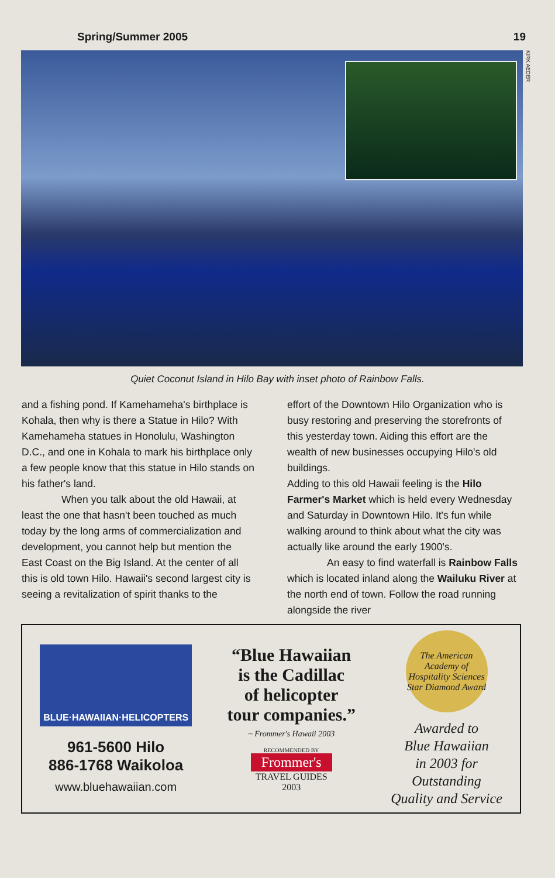Spring/Summer 2005 19
KIRK AEDER
Quiet Coconut Island in Hilo Bay with inset photo of Rainbow Falls.
and a fishing pond. If Kamehameha's birthplace is Kohala, then why is there a Statue in Hilo? With Kamehameha statues in Honolulu, Washington D.C., and one in Kohala to mark his birthplace only a few people know that this statue in Hilo stands on his father's land.
When you talk about the old Hawaii, at least the one that hasn't been touched as much today by the long arms of commercialization and development, you cannot help but mention the East Coast on the Big Island. At the center of all this is old town Hilo. Hawaii's second largest city is seeing a revitalization of spirit thanks to the
effort of the Downtown Hilo Organization who is busy restoring and preserving the storefronts of this yesterday town. Aiding this effort are the wealth of new businesses occupying Hilo's old buildings.
Adding to this old Hawaii feeling is the Hilo Farmer's Market which is held every Wednesday and Saturday in Downtown Hilo. It's fun while walking around to think about what the city was actually like around the early 1900's.
An easy to find waterfall is Rainbow Falls which is located inland along the Wailuku River at the north end of town. Follow the road running alongside the river
BLUE·HAWAIIAN·HELICOPTERS
961-5600 Hilo
886-1768 Waikoloa
www.bluehawaiian.com
“Blue Hawaiian
is the Cadillac
of helicopter
tour companies.”
~ Frommer's Hawaii 2003
RECOMMENDED BY
Frommer's
TRAVEL GUIDES
2003
The American Academy of Hospitality Sciences
Star Diamond Award
Awarded to
Blue Hawaiian
in 2003 for
Outstanding
Quality and Service